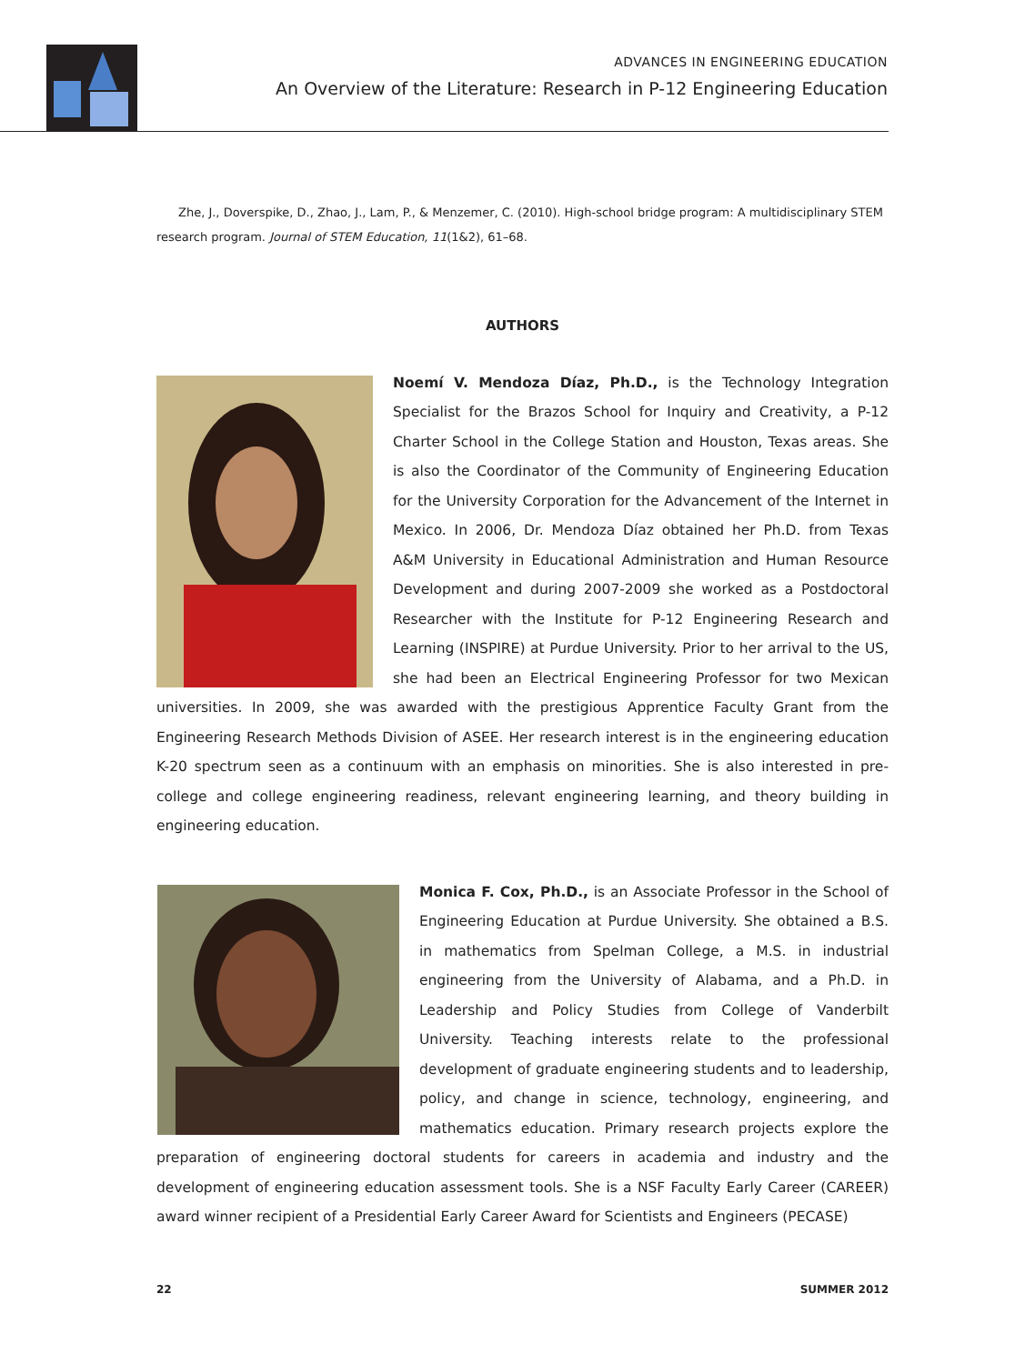ADVANCES IN ENGINEERING EDUCATION
An Overview of the Literature: Research in P-12 Engineering Education
Zhe, J., Doverspike, D., Zhao, J., Lam, P., & Menzemer, C. (2010). High-school bridge program: A multidisciplinary STEM research program. Journal of STEM Education, 11(1&2), 61–68.
AUTHORS
Noemí V. Mendoza Díaz, Ph.D., is the Technology Integration Specialist for the Brazos School for Inquiry and Creativity, a P-12 Charter School in the College Station and Houston, Texas areas. She is also the Coordinator of the Community of Engineering Education for the University Corporation for the Advancement of the Internet in Mexico. In 2006, Dr. Mendoza Díaz obtained her Ph.D. from Texas A&M University in Educational Administration and Human Resource Development and during 2007-2009 she worked as a Postdoctoral Researcher with the Institute for P-12 Engineering Research and Learning (INSPIRE) at Purdue University. Prior to her arrival to the US, she had been an Electrical Engineering Professor for two Mexican universities. In 2009, she was awarded with the prestigious Apprentice Faculty Grant from the Engineering Research Methods Division of ASEE. Her research interest is in the engineering education K-20 spectrum seen as a continuum with an emphasis on minorities. She is also interested in pre-college and college engineering readiness, relevant engineering learning, and theory building in engineering education.
Monica F. Cox, Ph.D., is an Associate Professor in the School of Engineering Education at Purdue University. She obtained a B.S. in mathematics from Spelman College, a M.S. in industrial engineering from the University of Alabama, and a Ph.D. in Leadership and Policy Studies from College of Vanderbilt University. Teaching interests relate to the professional development of graduate engineering students and to leadership, policy, and change in science, technology, engineering, and mathematics education. Primary research projects explore the preparation of engineering doctoral students for careers in academia and industry and the development of engineering education assessment tools. She is a NSF Faculty Early Career (CAREER) award winner recipient of a Presidential Early Career Award for Scientists and Engineers (PECASE)
22 SUMMER 2012